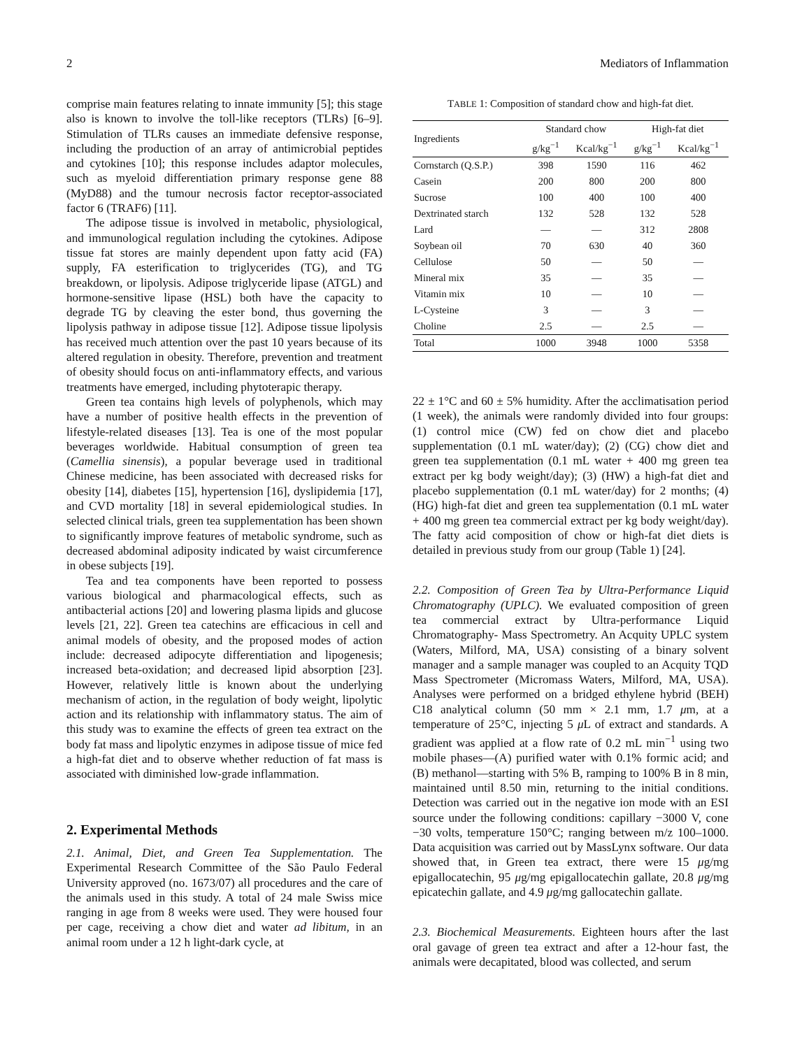2 Mediators of Inflammation
comprise main features relating to innate immunity [5]; this stage also is known to involve the toll-like receptors (TLRs) [6–9]. Stimulation of TLRs causes an immediate defensive response, including the production of an array of antimicrobial peptides and cytokines [10]; this response includes adaptor molecules, such as myeloid differentiation primary response gene 88 (MyD88) and the tumour necrosis factor receptor-associated factor 6 (TRAF6) [11].
The adipose tissue is involved in metabolic, physiological, and immunological regulation including the cytokines. Adipose tissue fat stores are mainly dependent upon fatty acid (FA) supply, FA esterification to triglycerides (TG), and TG breakdown, or lipolysis. Adipose triglyceride lipase (ATGL) and hormone-sensitive lipase (HSL) both have the capacity to degrade TG by cleaving the ester bond, thus governing the lipolysis pathway in adipose tissue [12]. Adipose tissue lipolysis has received much attention over the past 10 years because of its altered regulation in obesity. Therefore, prevention and treatment of obesity should focus on anti-inflammatory effects, and various treatments have emerged, including phytoterapic therapy.
Green tea contains high levels of polyphenols, which may have a number of positive health effects in the prevention of lifestyle-related diseases [13]. Tea is one of the most popular beverages worldwide. Habitual consumption of green tea (Camellia sinensis), a popular beverage used in traditional Chinese medicine, has been associated with decreased risks for obesity [14], diabetes [15], hypertension [16], dyslipidemia [17], and CVD mortality [18] in several epidemiological studies. In selected clinical trials, green tea supplementation has been shown to significantly improve features of metabolic syndrome, such as decreased abdominal adiposity indicated by waist circumference in obese subjects [19].
Tea and tea components have been reported to possess various biological and pharmacological effects, such as antibacterial actions [20] and lowering plasma lipids and glucose levels [21, 22]. Green tea catechins are efficacious in cell and animal models of obesity, and the proposed modes of action include: decreased adipocyte differentiation and lipogenesis; increased beta-oxidation; and decreased lipid absorption [23]. However, relatively little is known about the underlying mechanism of action, in the regulation of body weight, lipolytic action and its relationship with inflammatory status. The aim of this study was to examine the effects of green tea extract on the body fat mass and lipolytic enzymes in adipose tissue of mice fed a high-fat diet and to observe whether reduction of fat mass is associated with diminished low-grade inflammation.
2. Experimental Methods
2.1. Animal, Diet, and Green Tea Supplementation. The Experimental Research Committee of the São Paulo Federal University approved (no. 1673/07) all procedures and the care of the animals used in this study. A total of 24 male Swiss mice ranging in age from 8 weeks were used. They were housed four per cage, receiving a chow diet and water ad libitum, in an animal room under a 12 h light-dark cycle, at
TABLE 1: Composition of standard chow and high-fat diet.
| Ingredients | Standard chow | | High-fat diet | |
| --- | --- | --- | --- | --- |
| | g/kg<sup>−1</sup> | Kcal/kg<sup>−1</sup> | g/kg<sup>−1</sup> | Kcal/kg<sup>−1</sup> |
| Cornstarch (Q.S.P.) | 398 | 1590 | 116 | 462 |
| Casein | 200 | 800 | 200 | 800 |
| Sucrose | 100 | 400 | 100 | 400 |
| Dextrinated starch | 132 | 528 | 132 | 528 |
| Lard | — | — | 312 | 2808 |
| Soybean oil | 70 | 630 | 40 | 360 |
| Cellulose | 50 | — | 50 | — |
| Mineral mix | 35 | — | 35 | — |
| Vitamin mix | 10 | — | 10 | — |
| L-Cysteine | 3 | — | 3 | — |
| Choline | 2.5 | — | 2.5 | — |
| Total | 1000 | 3948 | 1000 | 5358 |
22 ± 1°C and 60 ± 5% humidity. After the acclimatisation period (1 week), the animals were randomly divided into four groups: (1) control mice (CW) fed on chow diet and placebo supplementation (0.1 mL water/day); (2) (CG) chow diet and green tea supplementation (0.1 mL water + 400 mg green tea extract per kg body weight/day); (3) (HW) a high-fat diet and placebo supplementation (0.1 mL water/day) for 2 months; (4) (HG) high-fat diet and green tea supplementation (0.1 mL water + 400 mg green tea commercial extract per kg body weight/day). The fatty acid composition of chow or high-fat diet diets is detailed in previous study from our group (Table 1) [24].
2.2. Composition of Green Tea by Ultra-Performance Liquid Chromatography (UPLC). We evaluated composition of green tea commercial extract by Ultra-performance Liquid Chromatography- Mass Spectrometry. An Acquity UPLC system (Waters, Milford, MA, USA) consisting of a binary solvent manager and a sample manager was coupled to an Acquity TQD Mass Spectrometer (Micromass Waters, Milford, MA, USA). Analyses were performed on a bridged ethylene hybrid (BEH) C18 analytical column (50 mm × 2.1 mm, 1.7 μm, at a temperature of 25°C, injecting 5 μ L of extract and standards. A gradient was applied at a flow rate of 0.2 mL min<sup>−1</sup> using two mobile phases—(A) purified water with 0.1% formic acid; and (B) methanol—starting with 5% B, ramping to 100% B in 8 min, maintained until 8.50 min, returning to the initial conditions. Detection was carried out in the negative ion mode with an ESI source under the following conditions: capillary −3000 V, cone −30 volts, temperature 150°C; ranging between m/z 100–1000. Data acquisition was carried out by MassLynx software. Our data showed that, in Green tea extract, there were 15 μg/mg epigallocatechin, 95 μg/mg epigallocatechin gallate, 20.8 μg/mg epicatechin gallate, and 4.9 μg/mg gallocatechin gallate.
2.3. Biochemical Measurements. Eighteen hours after the last oral gavage of green tea extract and after a 12-hour fast, the animals were decapitated, blood was collected, and serum